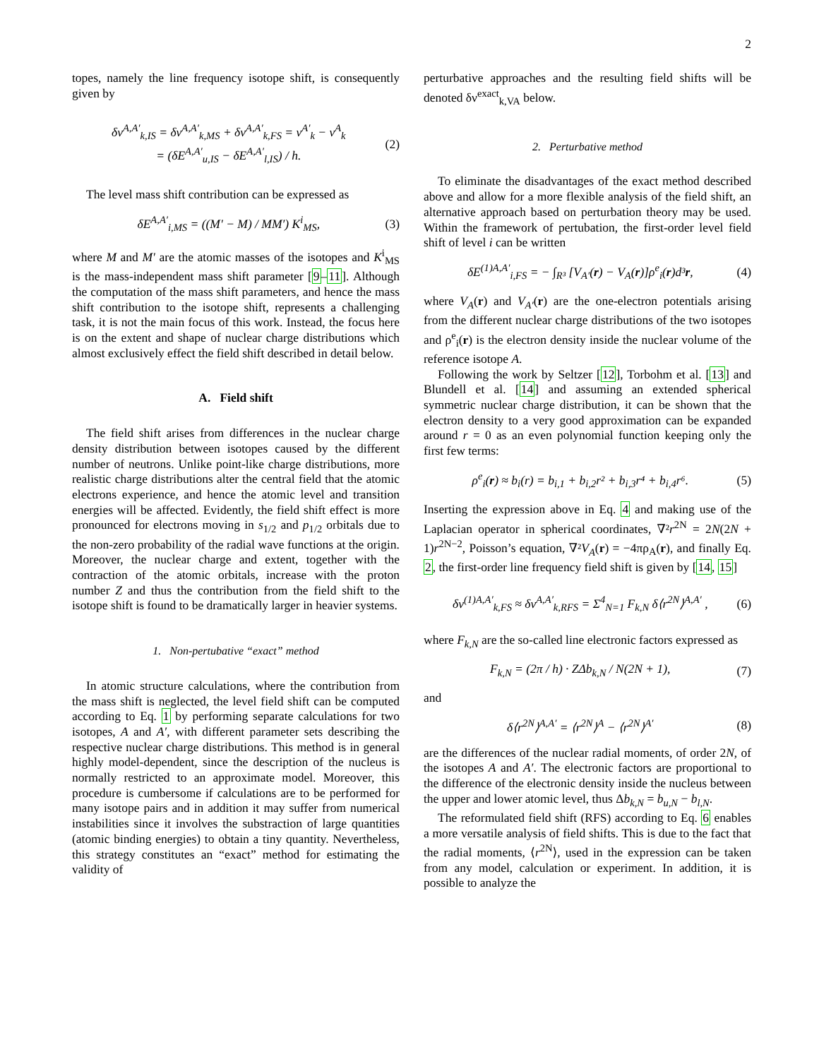2
topes, namely the line frequency isotope shift, is consequently given by
δν<sup>A,A′</sup><sub>k,IS</sub> = δν<sup>A,A′</sup><sub>k,MS</sub> + δν<sup>A,A′</sup><sub>k,FS</sub> = ν<sup>A′</sup><sub>k</sub> − ν<sup>A</sup><sub>k</sub>
= (δE<sup>A,A′</sup><sub>u,IS</sub> − δE<sup>A,A′</sup><sub>l,IS</sub>) / h.
(2)
The level mass shift contribution can be expressed as
δE<sup>A,A′</sup><sub>i,MS</sub> = ((M′ − M) / MM′) K<sup>i</sup><sub>MS</sub>,
(3)
where M and M′ are the atomic masses of the isotopes and K<sup>i</sup><sub>MS</sub> is the mass-independent mass shift parameter [9–11]. Although the computation of the mass shift parameters, and hence the mass shift contribution to the isotope shift, represents a challenging task, it is not the main focus of this work. Instead, the focus here is on the extent and shape of nuclear charge distributions which almost exclusively effect the field shift described in detail below.
A. Field shift
The field shift arises from differences in the nuclear charge density distribution between isotopes caused by the different number of neutrons. Unlike point-like charge distributions, more realistic charge distributions alter the central field that the atomic electrons experience, and hence the atomic level and transition energies will be affected. Evidently, the field shift effect is more pronounced for electrons moving in s<sub>1/2</sub> and p<sub>1/2</sub> orbitals due to the non-zero probability of the radial wave functions at the origin. Moreover, the nuclear charge and extent, together with the contraction of the atomic orbitals, increase with the proton number Z and thus the contribution from the field shift to the isotope shift is found to be dramatically larger in heavier systems.
1. Non-pertubative “exact” method
In atomic structure calculations, where the contribution from the mass shift is neglected, the level field shift can be computed according to Eq. 1 by performing separate calculations for two isotopes, A and A′, with different parameter sets describing the respective nuclear charge distributions. This method is in general highly model-dependent, since the description of the nucleus is normally restricted to an approximate model. Moreover, this procedure is cumbersome if calculations are to be performed for many isotope pairs and in addition it may suffer from numerical instabilities since it involves the substraction of large quantities (atomic binding energies) to obtain a tiny quantity. Nevertheless, this strategy constitutes an “exact” method for estimating the validity of
perturbative approaches and the resulting field shifts will be denoted δν<sup>exact</sup><sub>k,VA</sub> below.
2. Perturbative method
To eliminate the disadvantages of the exact method described above and allow for a more flexible analysis of the field shift, an alternative approach based on perturbation theory may be used. Within the framework of pertubation, the first-order level field shift of level i can be written
δE<sup>(1)A,A′</sup><sub>i,FS</sub> = − ∫<sub>R³</sub> [V<sub>A′</sub>(r) − V<sub>A</sub>(r)]ρ<sup>e</sup><sub>i</sub>(r)d³r,
(4)
where V<sub>A</sub>(r) and V<sub>A′</sub>(r) are the one-electron potentials arising from the different nuclear charge distributions of the two isotopes and ρ<sup>e</sup><sub>i</sub>(r) is the electron density inside the nuclear volume of the reference isotope A.
Following the work by Seltzer [12], Torbohm et al. [13] and Blundell et al. [14] and assuming an extended spherical symmetric nuclear charge distribution, it can be shown that the electron density to a very good approximation can be expanded around r = 0 as an even polynomial function keeping only the first few terms:
ρ<sup>e</sup><sub>i</sub>(r) ≈ b<sub>i</sub>(r) = b<sub>i,1</sub> + b<sub>i,2</sub>r² + b<sub>i,3</sub>r⁴ + b<sub>i,4</sub>r⁶.
(5)
Inserting the expression above in Eq. 4 and making use of the Laplacian operator in spherical coordinates, ∇²r<sup>2N</sup> = 2N(2N + 1)r<sup>2N−2</sup>, Poisson’s equation, ∇²V<sub>A</sub>(r) = −4πρ<sub>A</sub>(r), and finally Eq. 2, the first-order line frequency field shift is given by [14, 15]
δν<sup>(1)A,A′</sup><sub>k,FS</sub> ≈ δν<sup>A,A′</sup><sub>k,RFS</sub> = Σ<sup>4</sup><sub>N=1</sub> F<sub>k,N</sub> δ⟨r<sup>2N</sup>⟩<sup>A,A′</sup> ,
(6)
where F<sub>k,N</sub> are the so-called line electronic factors expressed as
F<sub>k,N</sub> = (2π / h) · ZΔb<sub>k,N</sub> / N(2N + 1),
(7)
and
δ⟨r<sup>2N</sup>⟩<sup>A,A′</sup> = ⟨r<sup>2N</sup>⟩<sup>A</sup> − ⟨r<sup>2N</sup>⟩<sup>A′</sup> (8)
are the differences of the nuclear radial moments, of order 2N, of the isotopes A and A′. The electronic factors are proportional to the difference of the electronic density inside the nucleus between the upper and lower atomic level, thus Δb<sub>k,N</sub> = b<sub>u,N</sub> − b<sub>l,N</sub>.
The reformulated field shift (RFS) according to Eq. 6 enables a more versatile analysis of field shifts. This is due to the fact that the radial moments, ⟨r<sup>2N</sup>⟩, used in the expression can be taken from any model, calculation or experiment. In addition, it is possible to analyze the